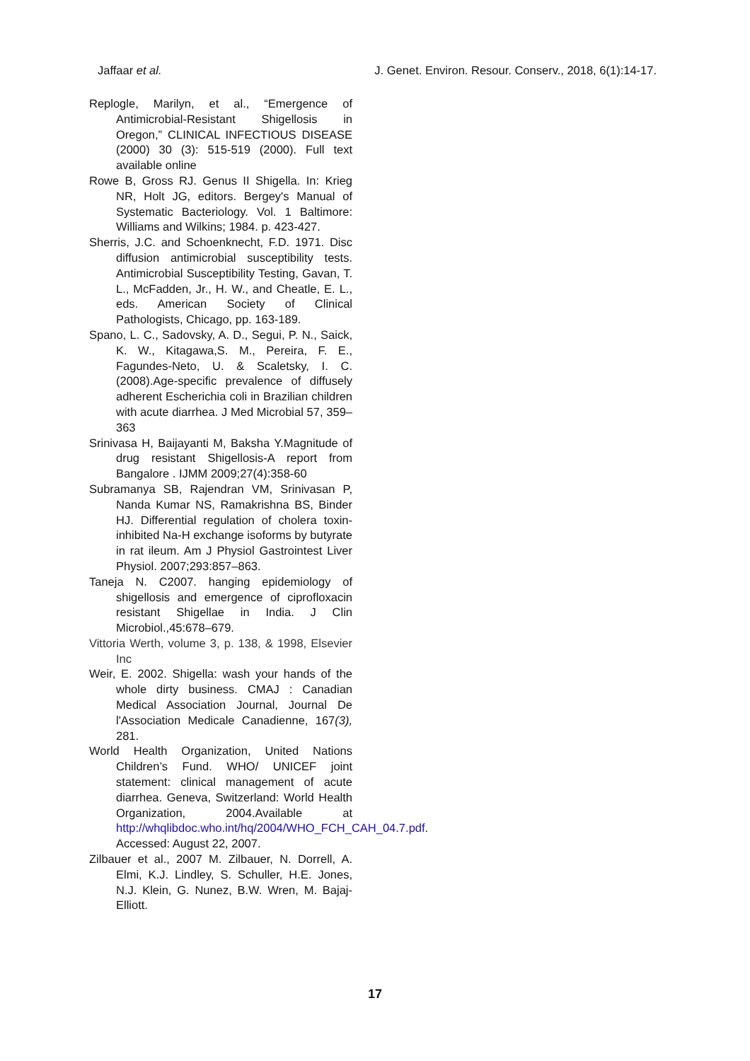Jaffaar et al. J. Genet. Environ. Resour. Conserv., 2018, 6(1):14-17.
Replogle, Marilyn, et al., “Emergence of Antimicrobial-Resistant Shigellosis in Oregon,” CLINICAL INFECTIOUS DISEASE (2000) 30 (3): 515-519 (2000). Full text available online
Rowe B, Gross RJ. Genus II Shigella. In: Krieg NR, Holt JG, editors. Bergey's Manual of Systematic Bacteriology. Vol. 1 Baltimore: Williams and Wilkins; 1984. p. 423-427.
Sherris, J.C. and Schoenknecht, F.D. 1971. Disc diffusion antimicrobial susceptibility tests. Antimicrobial Susceptibility Testing, Gavan, T. L., McFadden, Jr., H. W., and Cheatle, E. L., eds. American Society of Clinical Pathologists, Chicago, pp. 163-189.
Spano, L. C., Sadovsky, A. D., Segui, P. N., Saick, K. W., Kitagawa,S. M., Pereira, F. E., Fagundes-Neto, U. & Scaletsky, I. C. (2008).Age-specific prevalence of diffusely adherent Escherichia coli in Brazilian children with acute diarrhea. J Med Microbial 57, 359–363
Srinivasa H, Baijayanti M, Baksha Y.Magnitude of drug resistant Shigellosis-A report from Bangalore . IJMM 2009;27(4):358-60
Subramanya SB, Rajendran VM, Srinivasan P, Nanda Kumar NS, Ramakrishna BS, Binder HJ. Differential regulation of cholera toxin-inhibited Na-H exchange isoforms by butyrate in rat ileum. Am J Physiol Gastrointest Liver Physiol. 2007;293:857–863.
Taneja N. C2007. hanging epidemiology of shigellosis and emergence of ciprofloxacin resistant Shigellae in India. J Clin Microbiol.,45:678–679.
Vittoria Werth, volume 3, p. 138, & 1998, Elsevier Inc
Weir, E. 2002. Shigella: wash your hands of the whole dirty business. CMAJ : Canadian Medical Association Journal, Journal De l'Association Medicale Canadienne, 167(3), 281.
World Health Organization, United Nations Children’s Fund. WHO/ UNICEF joint statement: clinical management of acute diarrhea. Geneva, Switzerland: World Health Organization, 2004.Available at http://whqlibdoc.who.int/hq/2004/WHO_FCH_CAH_04.7.pdf. Accessed: August 22, 2007.
Zilbauer et al., 2007 M. Zilbauer, N. Dorrell, A. Elmi, K.J. Lindley, S. Schuller, H.E. Jones, N.J. Klein, G. Nunez, B.W. Wren, M. Bajaj-Elliott.
17